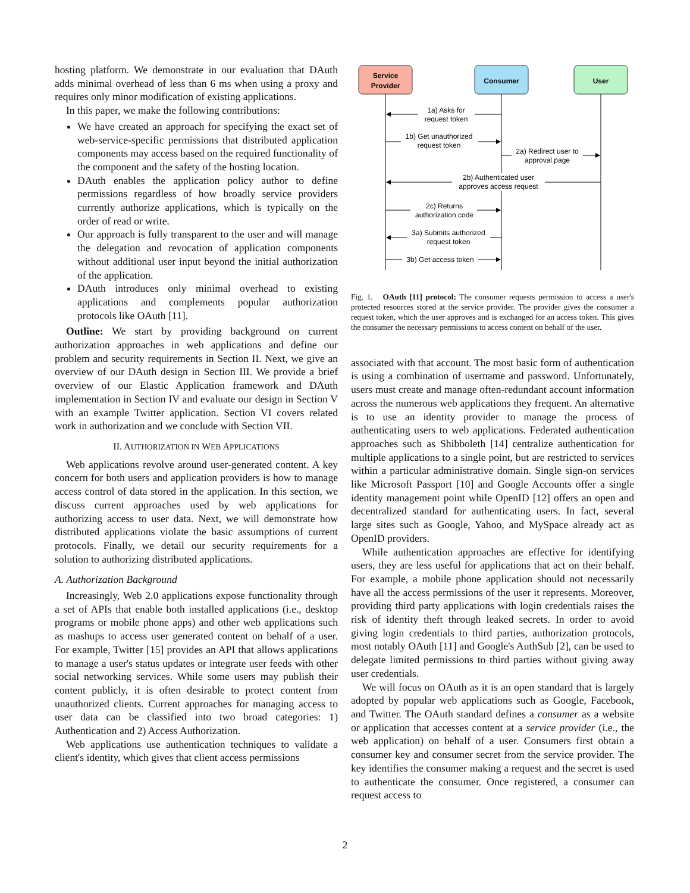hosting platform. We demonstrate in our evaluation that DAuth adds minimal overhead of less than 6 ms when using a proxy and requires only minor modification of existing applications.
In this paper, we make the following contributions:
We have created an approach for specifying the exact set of web-service-specific permissions that distributed application components may access based on the required functionality of the component and the safety of the hosting location.
DAuth enables the application policy author to define permissions regardless of how broadly service providers currently authorize applications, which is typically on the order of read or write.
Our approach is fully transparent to the user and will manage the delegation and revocation of application components without additional user input beyond the initial authorization of the application.
DAuth introduces only minimal overhead to existing applications and complements popular authorization protocols like OAuth [11].
Outline: We start by providing background on current authorization approaches in web applications and define our problem and security requirements in Section II. Next, we give an overview of our DAuth design in Section III. We provide a brief overview of our Elastic Application framework and DAuth implementation in Section IV and evaluate our design in Section V with an example Twitter application. Section VI covers related work in authorization and we conclude with Section VII.
II. AUTHORIZATION IN WEB APPLICATIONS
Web applications revolve around user-generated content. A key concern for both users and application providers is how to manage access control of data stored in the application. In this section, we discuss current approaches used by web applications for authorizing access to user data. Next, we will demonstrate how distributed applications violate the basic assumptions of current protocols. Finally, we detail our security requirements for a solution to authorizing distributed applications.
A. Authorization Background
Increasingly, Web 2.0 applications expose functionality through a set of APIs that enable both installed applications (i.e., desktop programs or mobile phone apps) and other web applications such as mashups to access user generated content on behalf of a user. For example, Twitter [15] provides an API that allows applications to manage a user's status updates or integrate user feeds with other social networking services. While some users may publish their content publicly, it is often desirable to protect content from unauthorized clients. Current approaches for managing access to user data can be classified into two broad categories: 1) Authentication and 2) Access Authorization.
Web applications use authentication techniques to validate a client's identity, which gives that client access permissions
Service
Provider
Consumer
User
1a) Asks for
request token
1b) Get unauthorized
request token
2a) Redirect user to
approval page
2b) Authenticated user
approves access request
2c) Returns
authorization code
3a) Submits authorized
request token
3b) Get access token
Fig. 1. OAuth [11] protocol: The consumer requests permission to access a user's protected resources stored at the service provider. The provider gives the consumer a request token, which the user approves and is exchanged for an access token. This gives the consumer the necessary permissions to access content on behalf of the user.
associated with that account. The most basic form of authentication is using a combination of username and password. Unfortunately, users must create and manage often-redundant account information across the numerous web applications they frequent. An alternative is to use an identity provider to manage the process of authenticating users to web applications. Federated authentication approaches such as Shibboleth [14] centralize authentication for multiple applications to a single point, but are restricted to services within a particular administrative domain. Single sign-on services like Microsoft Passport [10] and Google Accounts offer a single identity management point while OpenID [12] offers an open and decentralized standard for authenticating users. In fact, several large sites such as Google, Yahoo, and MySpace already act as OpenID providers.
While authentication approaches are effective for identifying users, they are less useful for applications that act on their behalf. For example, a mobile phone application should not necessarily have all the access permissions of the user it represents. Moreover, providing third party applications with login credentials raises the risk of identity theft through leaked secrets. In order to avoid giving login credentials to third parties, authorization protocols, most notably OAuth [11] and Google's AuthSub [2], can be used to delegate limited permissions to third parties without giving away user credentials.
We will focus on OAuth as it is an open standard that is largely adopted by popular web applications such as Google, Facebook, and Twitter. The OAuth standard defines a consumer as a website or application that accesses content at a service provider (i.e., the web application) on behalf of a user. Consumers first obtain a consumer key and consumer secret from the service provider. The key identifies the consumer making a request and the secret is used to authenticate the consumer. Once registered, a consumer can request access to
2